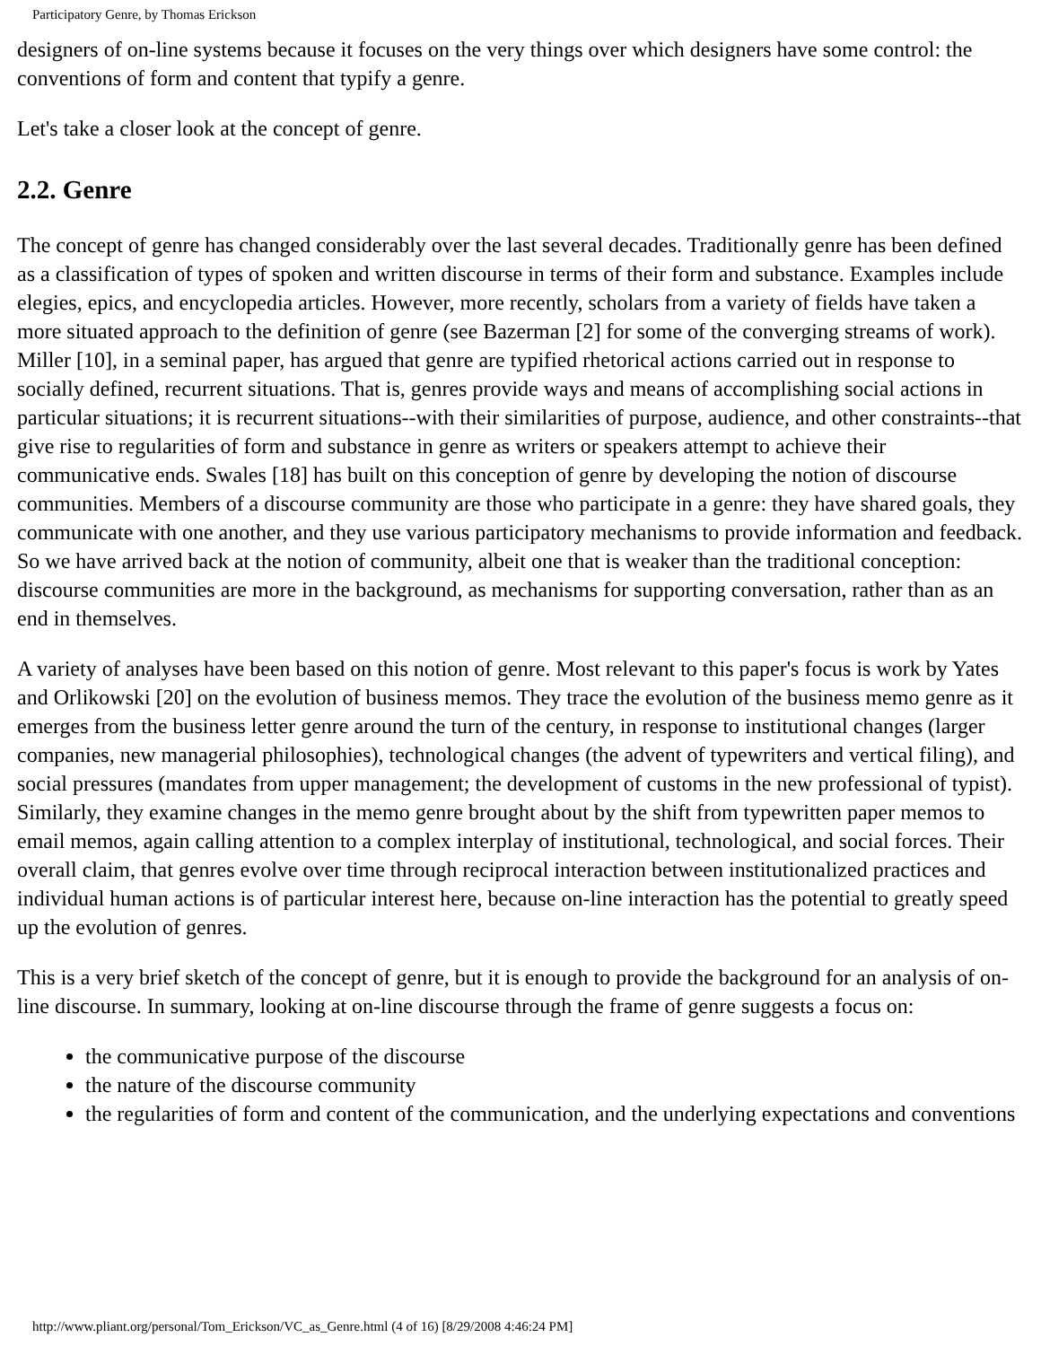Participatory Genre, by Thomas Erickson
designers of on-line systems because it focuses on the very things over which designers have some control: the conventions of form and content that typify a genre.
Let's take a closer look at the concept of genre.
2.2. Genre
The concept of genre has changed considerably over the last several decades. Traditionally genre has been defined as a classification of types of spoken and written discourse in terms of their form and substance. Examples include elegies, epics, and encyclopedia articles. However, more recently, scholars from a variety of fields have taken a more situated approach to the definition of genre (see Bazerman [2] for some of the converging streams of work). Miller [10], in a seminal paper, has argued that genre are typified rhetorical actions carried out in response to socially defined, recurrent situations. That is, genres provide ways and means of accomplishing social actions in particular situations; it is recurrent situations--with their similarities of purpose, audience, and other constraints--that give rise to regularities of form and substance in genre as writers or speakers attempt to achieve their communicative ends. Swales [18] has built on this conception of genre by developing the notion of discourse communities. Members of a discourse community are those who participate in a genre: they have shared goals, they communicate with one another, and they use various participatory mechanisms to provide information and feedback. So we have arrived back at the notion of community, albeit one that is weaker than the traditional conception: discourse communities are more in the background, as mechanisms for supporting conversation, rather than as an end in themselves.
A variety of analyses have been based on this notion of genre. Most relevant to this paper's focus is work by Yates and Orlikowski [20] on the evolution of business memos. They trace the evolution of the business memo genre as it emerges from the business letter genre around the turn of the century, in response to institutional changes (larger companies, new managerial philosophies), technological changes (the advent of typewriters and vertical filing), and social pressures (mandates from upper management; the development of customs in the new professional of typist). Similarly, they examine changes in the memo genre brought about by the shift from typewritten paper memos to email memos, again calling attention to a complex interplay of institutional, technological, and social forces. Their overall claim, that genres evolve over time through reciprocal interaction between institutionalized practices and individual human actions is of particular interest here, because on-line interaction has the potential to greatly speed up the evolution of genres.
This is a very brief sketch of the concept of genre, but it is enough to provide the background for an analysis of on-line discourse. In summary, looking at on-line discourse through the frame of genre suggests a focus on:
the communicative purpose of the discourse
the nature of the discourse community
the regularities of form and content of the communication, and the underlying expectations and conventions
http://www.pliant.org/personal/Tom_Erickson/VC_as_Genre.html (4 of 16) [8/29/2008 4:46:24 PM]